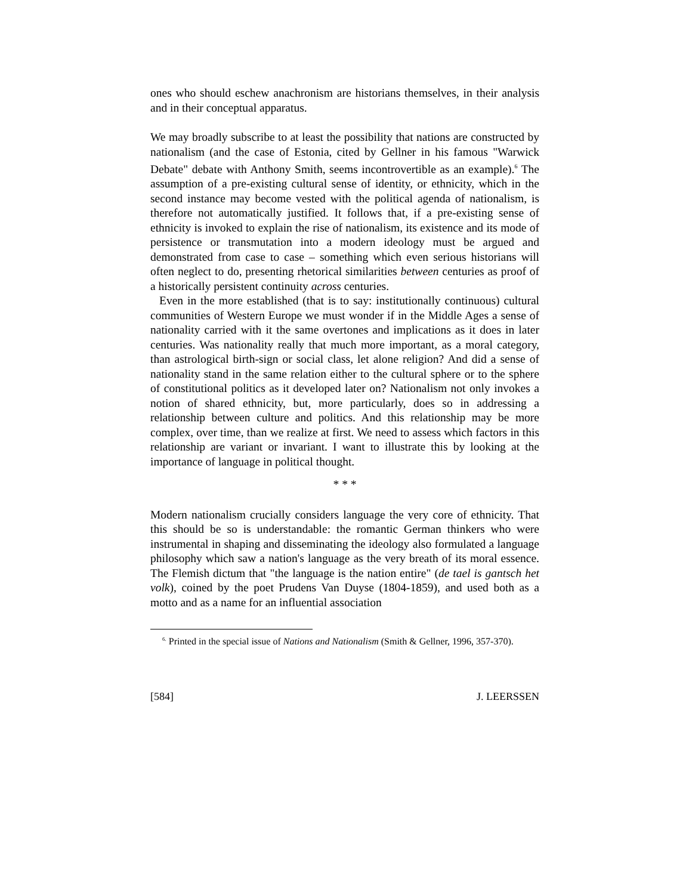ones who should eschew anachronism are historians themselves, in their analysis and in their conceptual apparatus.
We may broadly subscribe to at least the possibility that nations are constructed by nationalism (and the case of Estonia, cited by Gellner in his famous "Warwick Debate" debate with Anthony Smith, seems incontrovertible as an example).<sup>6</sup> The assumption of a pre-existing cultural sense of identity, or ethnicity, which in the second instance may become vested with the political agenda of nationalism, is therefore not automatically justified. It follows that, if a pre-existing sense of ethnicity is invoked to explain the rise of nationalism, its existence and its mode of persistence or transmutation into a modern ideology must be argued and demonstrated from case to case – something which even serious historians will often neglect to do, presenting rhetorical similarities between centuries as proof of a historically persistent continuity across centuries.
Even in the more established (that is to say: institutionally continuous) cultural communities of Western Europe we must wonder if in the Middle Ages a sense of nationality carried with it the same overtones and implications as it does in later centuries. Was nationality really that much more important, as a moral category, than astrological birth-sign or social class, let alone religion? And did a sense of nationality stand in the same relation either to the cultural sphere or to the sphere of constitutional politics as it developed later on? Nationalism not only invokes a notion of shared ethnicity, but, more particularly, does so in addressing a relationship between culture and politics. And this relationship may be more complex, over time, than we realize at first. We need to assess which factors in this relationship are variant or invariant. I want to illustrate this by looking at the importance of language in political thought.
* * *
Modern nationalism crucially considers language the very core of ethnicity. That this should be so is understandable: the romantic German thinkers who were instrumental in shaping and disseminating the ideology also formulated a language philosophy which saw a nation's language as the very breath of its moral essence. The Flemish dictum that "the language is the nation entire" (de tael is gantsch het volk), coined by the poet Prudens Van Duyse (1804-1859), and used both as a motto and as a name for an influential association
<sup>6.</sup> Printed in the special issue of Nations and Nationalism (Smith & Gellner, 1996, 357-370).
[584] J. LEERSSEN